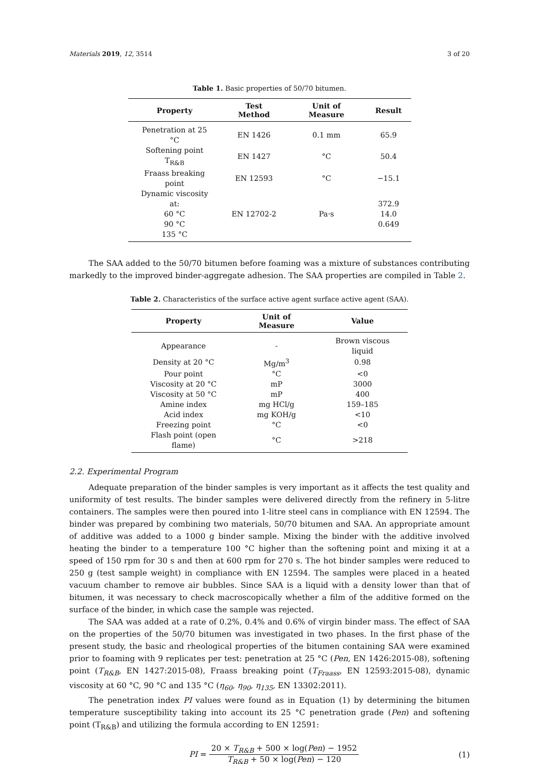Materials 2019, 12, 3514 3 of 20
Table 1. Basic properties of 50/70 bitumen.
| Property | Test Method | Unit of Measure | Result |
| --- | --- | --- | --- |
| Penetration at 25 °C | EN 1426 | 0.1 mm | 65.9 |
| Softening point T<sub>R&B</sub> | EN 1427 | °C | 50.4 |
| Fraass breaking point | EN 12593 | °C | −15.1 |
| Dynamic viscosity at: 60 °C 90 °C 135 °C | EN 12702-2 | Pa·s | 372.9 14.0 0.649 |
The SAA added to the 50/70 bitumen before foaming was a mixture of substances contributing markedly to the improved binder-aggregate adhesion. The SAA properties are compiled in Table 2.
Table 2. Characteristics of the surface active agent surface active agent (SAA).
| Property | Unit of Measure | Value |
| --- | --- | --- |
| Appearance | - | Brown viscous liquid |
| Density at 20 °C | Mg/m<sup>3</sup> | 0.98 |
| Pour point | °C | <0 |
| Viscosity at 20 °C | mP | 3000 |
| Viscosity at 50 °C | mP | 400 |
| Amine index | mg HCl/g | 159–185 |
| Acid index | mg KOH/g | <10 |
| Freezing point | °C | <0 |
| Flash point (open flame) | °C | >218 |
2.2. Experimental Program
Adequate preparation of the binder samples is very important as it affects the test quality and uniformity of test results. The binder samples were delivered directly from the refinery in 5-litre containers. The samples were then poured into 1-litre steel cans in compliance with EN 12594. The binder was prepared by combining two materials, 50/70 bitumen and SAA. An appropriate amount of additive was added to a 1000 g binder sample. Mixing the binder with the additive involved heating the binder to a temperature 100 °C higher than the softening point and mixing it at a speed of 150 rpm for 30 s and then at 600 rpm for 270 s. The hot binder samples were reduced to 250 g (test sample weight) in compliance with EN 12594. The samples were placed in a heated vacuum chamber to remove air bubbles. Since SAA is a liquid with a density lower than that of bitumen, it was necessary to check macroscopically whether a film of the additive formed on the surface of the binder, in which case the sample was rejected.
The SAA was added at a rate of 0.2%, 0.4% and 0.6% of virgin binder mass. The effect of SAA on the properties of the 50/70 bitumen was investigated in two phases. In the first phase of the present study, the basic and rheological properties of the bitumen containing SAA were examined prior to foaming with 9 replicates per test: penetration at 25 °C (Pen, EN 1426:2015-08), softening point (T<sub>R&B</sub>, EN 1427:2015-08), Fraass breaking point (T<sub>Fraass</sub>, EN 12593:2015-08), dynamic viscosity at 60 °C, 90 °C and 135 °C (η<sub>60</sub>, η<sub>90</sub>, η<sub>135</sub>, EN 13302:2011).
The penetration index PI values were found as in Equation (1) by determining the bitumen temperature susceptibility taking into account its 25 °C penetration grade (Pen) and softening point (T<sub>R&B</sub>) and utilizing the formula according to EN 12591:
PI = 20 × T<sub>R&B</sub> + 500 × log(Pen) − 1952 T<sub>R&B</sub> + 50 × log(Pen) − 120
(1)